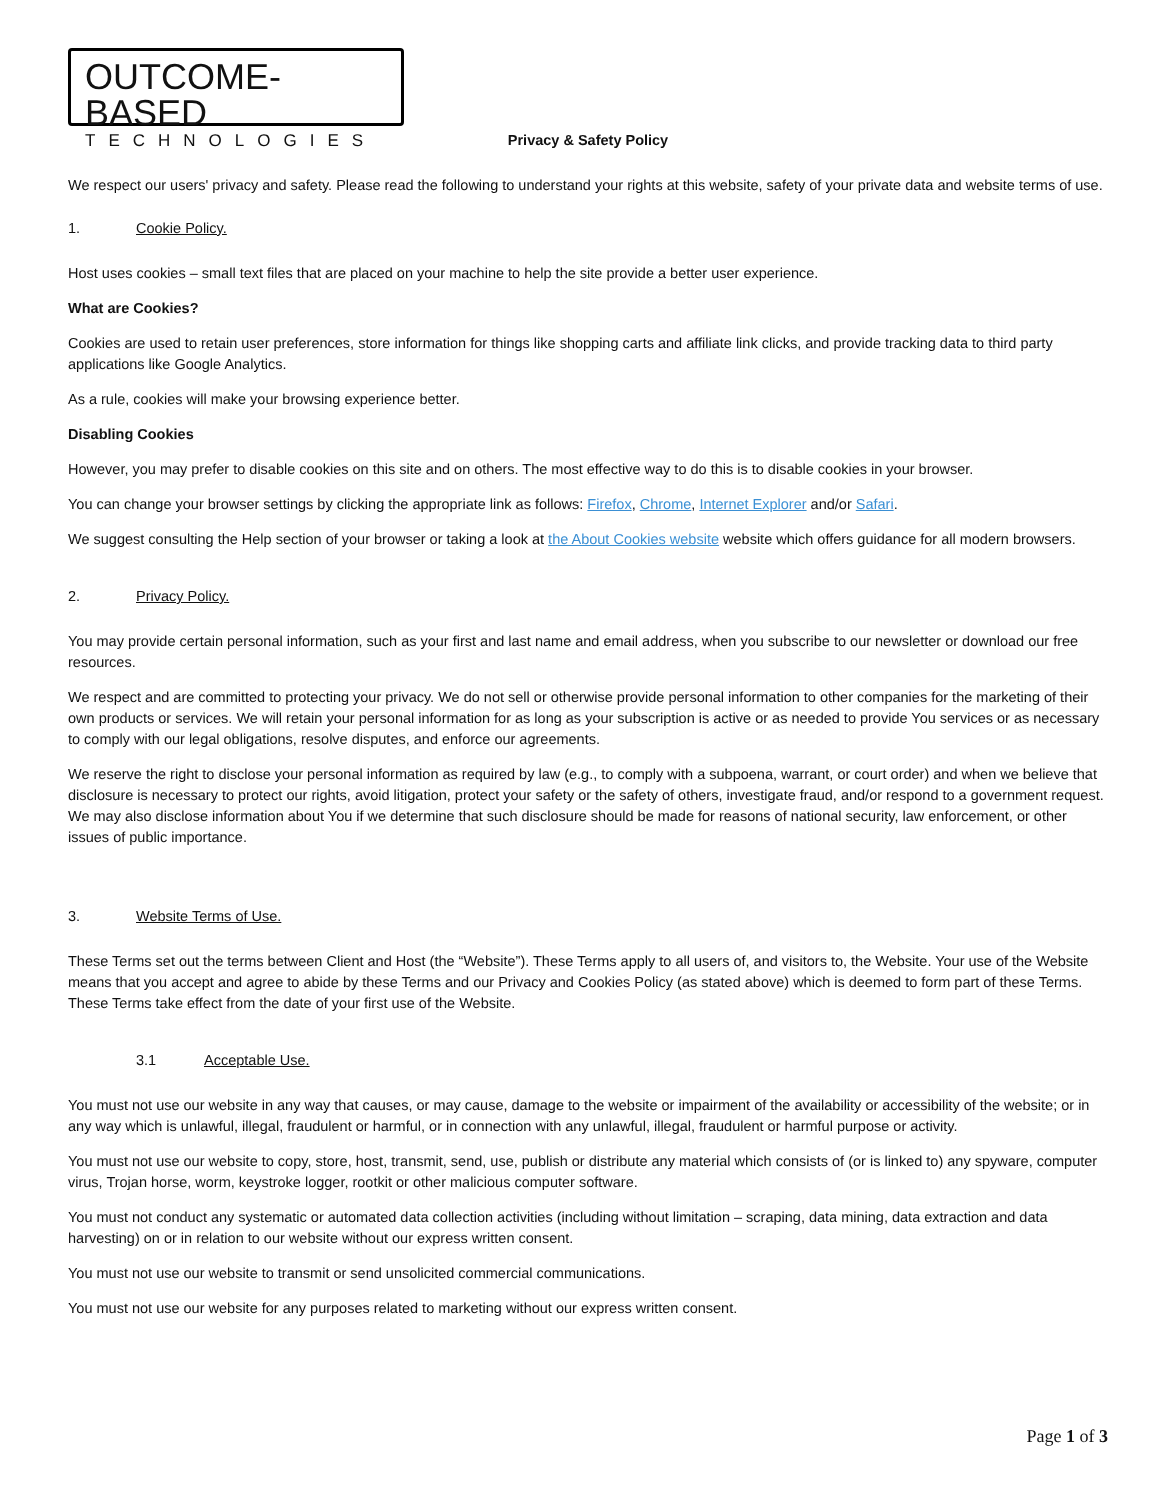OUTCOME-BASED
TECHNOLOGIES
Privacy & Safety Policy
We respect our users' privacy and safety. Please read the following to understand your rights at this website, safety of your private data and website terms of use.
1. Cookie Policy.
Host uses cookies – small text files that are placed on your machine to help the site provide a better user experience.
What are Cookies?
Cookies are used to retain user preferences, store information for things like shopping carts and affiliate link clicks, and provide tracking data to third party applications like Google Analytics.
As a rule, cookies will make your browsing experience better.
Disabling Cookies
However, you may prefer to disable cookies on this site and on others. The most effective way to do this is to disable cookies in your browser.
You can change your browser settings by clicking the appropriate link as follows: Firefox, Chrome, Internet Explorer and/or Safari.
We suggest consulting the Help section of your browser or taking a look at the About Cookies website website which offers guidance for all modern browsers.
2. Privacy Policy.
You may provide certain personal information, such as your first and last name and email address, when you subscribe to our newsletter or download our free resources.
We respect and are committed to protecting your privacy. We do not sell or otherwise provide personal information to other companies for the marketing of their own products or services. We will retain your personal information for as long as your subscription is active or as needed to provide You services or as necessary to comply with our legal obligations, resolve disputes, and enforce our agreements.
We reserve the right to disclose your personal information as required by law (e.g., to comply with a subpoena, warrant, or court order) and when we believe that disclosure is necessary to protect our rights, avoid litigation, protect your safety or the safety of others, investigate fraud, and/or respond to a government request. We may also disclose information about You if we determine that such disclosure should be made for reasons of national security, law enforcement, or other issues of public importance.
3. Website Terms of Use.
These Terms set out the terms between Client and Host (the “Website”). These Terms apply to all users of, and visitors to, the Website. Your use of the Website means that you accept and agree to abide by these Terms and our Privacy and Cookies Policy (as stated above) which is deemed to form part of these Terms. These Terms take effect from the date of your first use of the Website.
3.1 Acceptable Use.
You must not use our website in any way that causes, or may cause, damage to the website or impairment of the availability or accessibility of the website; or in any way which is unlawful, illegal, fraudulent or harmful, or in connection with any unlawful, illegal, fraudulent or harmful purpose or activity.
You must not use our website to copy, store, host, transmit, send, use, publish or distribute any material which consists of (or is linked to) any spyware, computer virus, Trojan horse, worm, keystroke logger, rootkit or other malicious computer software.
You must not conduct any systematic or automated data collection activities (including without limitation – scraping, data mining, data extraction and data harvesting) on or in relation to our website without our express written consent.
You must not use our website to transmit or send unsolicited commercial communications.
You must not use our website for any purposes related to marketing without our express written consent.
Page 1 of 3